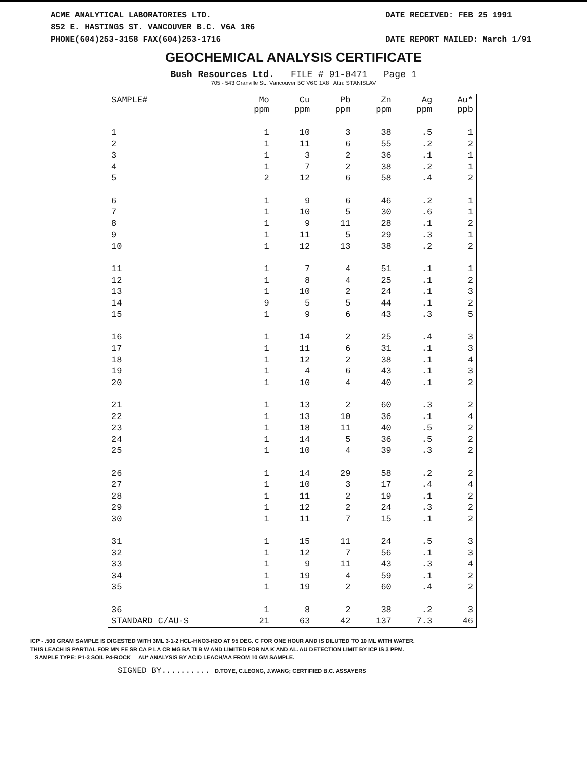ACME ANALYTICAL LABORATORIES LTD.
852 E. HASTINGS ST. VANCOUVER B.C. V6A 1R6
PHONE(604)253-3158 FAX(604)253-1716
DATE RECEIVED: FEB 25 1991
DATE REPORT MAILED: March 1/91
GEOCHEMICAL ANALYSIS CERTIFICATE
Bush Resources Ltd. FILE # 91-0471 Page 1
705 - 543 Granville St., Vancouver BC V6C 1X8 Attn: STANISLAV
| SAMPLE# | Mo ppm | Cu ppm | Pb ppm | Zn ppm | Ag ppm | Au* ppb |
| --- | --- | --- | --- | --- | --- | --- |
| 1 | 1 | 10 | 3 | 38 | .5 | 1 |
| 2 | 1 | 11 | 6 | 55 | .2 | 2 |
| 3 | 1 | 3 | 2 | 36 | .1 | 1 |
| 4 | 1 | 7 | 2 | 38 | .2 | 1 |
| 5 | 2 | 12 | 6 | 58 | .4 | 2 |
| 6 | 1 | 9 | 6 | 46 | .2 | 1 |
| 7 | 1 | 10 | 5 | 30 | .6 | 1 |
| 8 | 1 | 9 | 11 | 28 | .1 | 2 |
| 9 | 1 | 11 | 5 | 29 | .3 | 1 |
| 10 | 1 | 12 | 13 | 38 | .2 | 2 |
| 11 | 1 | 7 | 4 | 51 | .1 | 1 |
| 12 | 1 | 8 | 4 | 25 | .1 | 2 |
| 13 | 1 | 10 | 2 | 24 | .1 | 3 |
| 14 | 9 | 5 | 5 | 44 | .1 | 2 |
| 15 | 1 | 9 | 6 | 43 | .3 | 5 |
| 16 | 1 | 14 | 2 | 25 | .4 | 3 |
| 17 | 1 | 11 | 6 | 31 | .1 | 3 |
| 18 | 1 | 12 | 2 | 38 | .1 | 4 |
| 19 | 1 | 4 | 6 | 43 | .1 | 3 |
| 20 | 1 | 10 | 4 | 40 | .1 | 2 |
| 21 | 1 | 13 | 2 | 60 | .3 | 2 |
| 22 | 1 | 13 | 10 | 36 | .1 | 4 |
| 23 | 1 | 18 | 11 | 40 | .5 | 2 |
| 24 | 1 | 14 | 5 | 36 | .5 | 2 |
| 25 | 1 | 10 | 4 | 39 | .3 | 2 |
| 26 | 1 | 14 | 29 | 58 | .2 | 2 |
| 27 | 1 | 10 | 3 | 17 | .4 | 4 |
| 28 | 1 | 11 | 2 | 19 | .1 | 2 |
| 29 | 1 | 12 | 2 | 24 | .3 | 2 |
| 30 | 1 | 11 | 7 | 15 | .1 | 2 |
| 31 | 1 | 15 | 11 | 24 | .5 | 3 |
| 32 | 1 | 12 | 7 | 56 | .1 | 3 |
| 33 | 1 | 9 | 11 | 43 | .3 | 4 |
| 34 | 1 | 19 | 4 | 59 | .1 | 2 |
| 35 | 1 | 19 | 2 | 60 | .4 | 2 |
| 36 | 1 | 8 | 2 | 38 | .2 | 3 |
| STANDARD C/AU-S | 21 | 63 | 42 | 137 | 7.3 | 46 |
ICP - .500 GRAM SAMPLE IS DIGESTED WITH 3ML 3-1-2 HCL-HNO3-H2O AT 95 DEG. C FOR ONE HOUR AND IS DILUTED TO 10 ML WITH WATER.
THIS LEACH IS PARTIAL FOR MN FE SR CA P LA CR MG BA TI B W AND LIMITED FOR NA K AND AL. AU DETECTION LIMIT BY ICP IS 3 PPM.
SAMPLE TYPE: P1-3 SOIL P4-ROCK AU* ANALYSIS BY ACID LEACH/AA FROM 10 GM SAMPLE.
SIGNED BY.......... D.TOYE, C.LEONG, J.WANG; CERTIFIED B.C. ASSAYERS